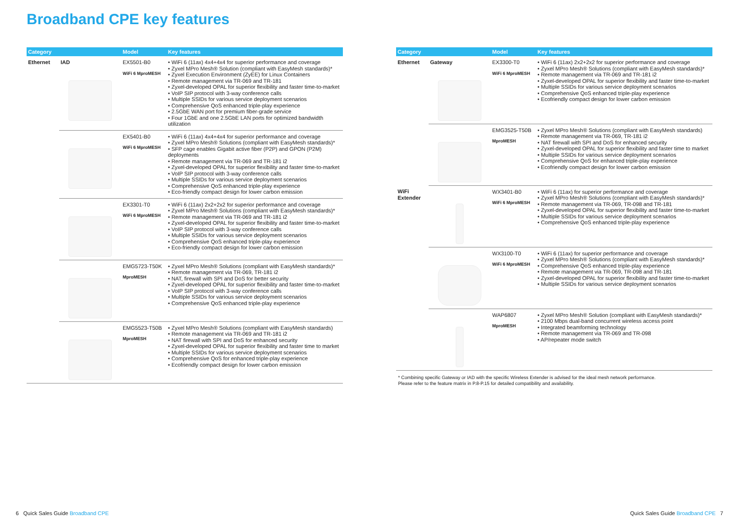Broadband CPE key features
| Category | | Model | Key features |
| --- | --- | --- | --- |
| Ethernet | IAD | EX5501-B0 WiFi 6 MproMESH | • WiFi 6 (11ax) 4x4+4x4 for superior performance and coverage • Zyxel MPro Mesh® Solution (compliant with EasyMesh standards)* • Zyxel Execution Environment (ZyEE) for Linux Containers • Remote management via TR-069 and TR-181 • Zyxel-developed OPAL for superior flexibility and faster time-to-market • VoIP SIP protocol with 3-way conference calls • Multiple SSIDs for various service deployment scenarios • Comprehensive QoS enhanced triple-play experience • 2.5GbE WAN port for premium fiber-grade service • Four 1GbE and one 2.5GbE LAN ports for optimized bandwidth utilization |
| | | EX5401-B0 WiFi 6 MproMESH | • WiFi 6 (11ax) 4x4+4x4 for superior performance and coverage • Zyxel MPro Mesh® Solutions (compliant with EasyMesh standards)* • SFP cage enables Gigabit active fiber (P2P) and GPON (P2M) deployments • Remote management via TR-069 and TR-181 i2 • Zyxel-developed OPAL for superior flexibility and faster time-to-market • VoIP SIP protocol with 3-way conference calls • Multiple SSIDs for various service deployment scenarios • Comprehensive QoS enhanced triple-play experience • Eco-friendly compact design for lower carbon emission |
| | | EX3301-T0 WiFi 6 MproMESH | • WiFi 6 (11ax) 2x2+2x2 for superior performance and coverage • Zyxel MPro Mesh® Solutions (compliant with EasyMesh standards)* • Remote management via TR-069 and TR-181 i2 • Zyxel-developed OPAL for superior flexibility and faster time-to-market • VoIP SIP protocol with 3-way conference calls • Multiple SSIDs for various service deployment scenarios • Comprehensive QoS enhanced triple-play experience • Eco-friendly compact design for lower carbon emission |
| | | EMG5723-T50K MproMESH | • Zyxel MPro Mesh® Solutions (compliant with EasyMesh standards)* • Remote management via TR-069, TR-181 i2 • NAT, firewall with SPI and DoS for better security • Zyxel-developed OPAL for superior flexibility and faster time-to-market • VoIP SIP protocol with 3-way conference calls • Multiple SSIDs for various service deployment scenarios • Comprehensive QoS enhanced triple-play experience |
| | | EMG5523-T50B MproMESH | • Zyxel MPro Mesh® Solutions (compliant with EasyMesh standards) • Remote management via TR-069 and TR-181 i2 • NAT firewall with SPI and DoS for enhanced security • Zyxel-developed OPAL for superior flexibility and faster time to market • Multiple SSIDs for various service deployment scenarios • Comprehensive QoS for enhanced triple-play experience • Ecofriendly compact design for lower carbon emission |
| Category | | Model | Key features |
| --- | --- | --- | --- |
| Ethernet | Gateway | EX3300-T0 WiFi 6 MproMESH | • WiFi 6 (11ax) 2x2+2x2 for superior performance and coverage • Zyxel MPro Mesh® Solutions (compliant with EasyMesh standards)* • Remote management via TR-069 and TR-181 i2 • Zyxel-developed OPAL for superior flexibility and faster time-to-market • Multiple SSIDs for various service deployment scenarios • Comprehensive QoS enhanced triple-play experience • Ecofriendly compact design for lower carbon emission |
| | | EMG3525-T50B MproMESH | • Zyxel MPro Mesh® Solutions (compliant with EasyMesh standards) • Remote management via TR-069, TR-181 i2 • NAT firewall with SPI and DoS for enhanced security • Zyxel-developed OPAL for superior flexibility and faster time to market • Multiple SSIDs for various service deployment scenarios • Comprehensive QoS for enhanced triple-play experience • Ecofriendly compact design for lower carbon emission |
| WiFi Extender | | WX3401-B0 WiFi 6 MproMESH | • WiFi 6 (11ax) for superior performance and coverage • Zyxel MPro Mesh® Solutions (compliant with EasyMesh standards)* • Remote management via TR-069, TR-098 and TR-181 • Zyxel-developed OPAL for superior flexibility and faster time-to-market • Multiple SSIDs for various service deployment scenarios • Comprehensive QoS enhanced triple-play experience |
| | | WX3100-T0 WiFi 6 MproMESH | • WiFi 6 (11ax) for superior performance and coverage • Zyxel MPro Mesh® Solutions (compliant with EasyMesh standards)* • Comprehensive QoS enhanced triple-play experience • Remote management via TR-069, TR-098 and TR-181 • Zyxel-developed OPAL for superior flexibility and faster time-to-market • Multiple SSIDs for various service deployment scenarios |
| | | WAP6807 MproMESH | • Zyxel MPro Mesh® Solution (compliant with EasyMesh standards)* • 2100 Mbps dual-band concurrent wireless access point • Integrated beamforming technology • Remote management via TR-069 and TR-098 • AP/repeater mode switch |
| * Combining specific Gateway or IAD with the specific Wireless Extender is advised for the ideal mesh network performance. Please refer to the feature matrix in P.8-P.15 for detailed compatibility and availability. | | | |
6 Quick Sales Guide Broadband CPE
Quick Sales Guide Broadband CPE 7